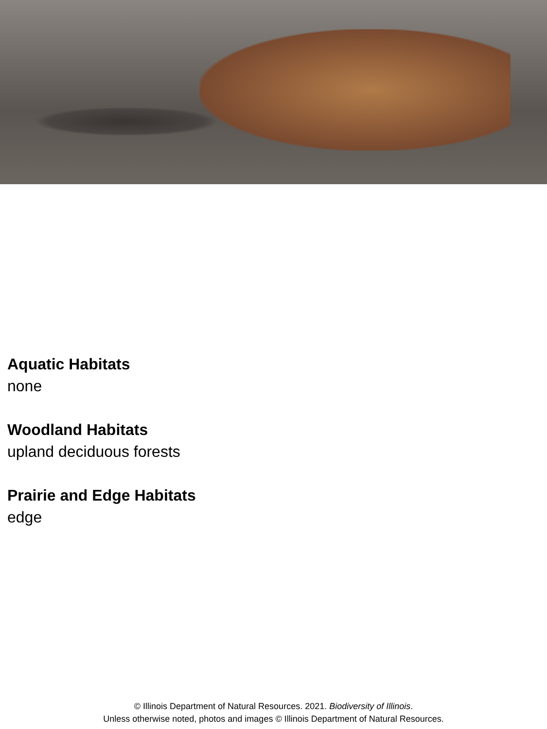Aquatic Habitats
none
Woodland Habitats
upland deciduous forests
Prairie and Edge Habitats
edge
© Illinois Department of Natural Resources. 2021. Biodiversity of Illinois.
Unless otherwise noted, photos and images © Illinois Department of Natural Resources.